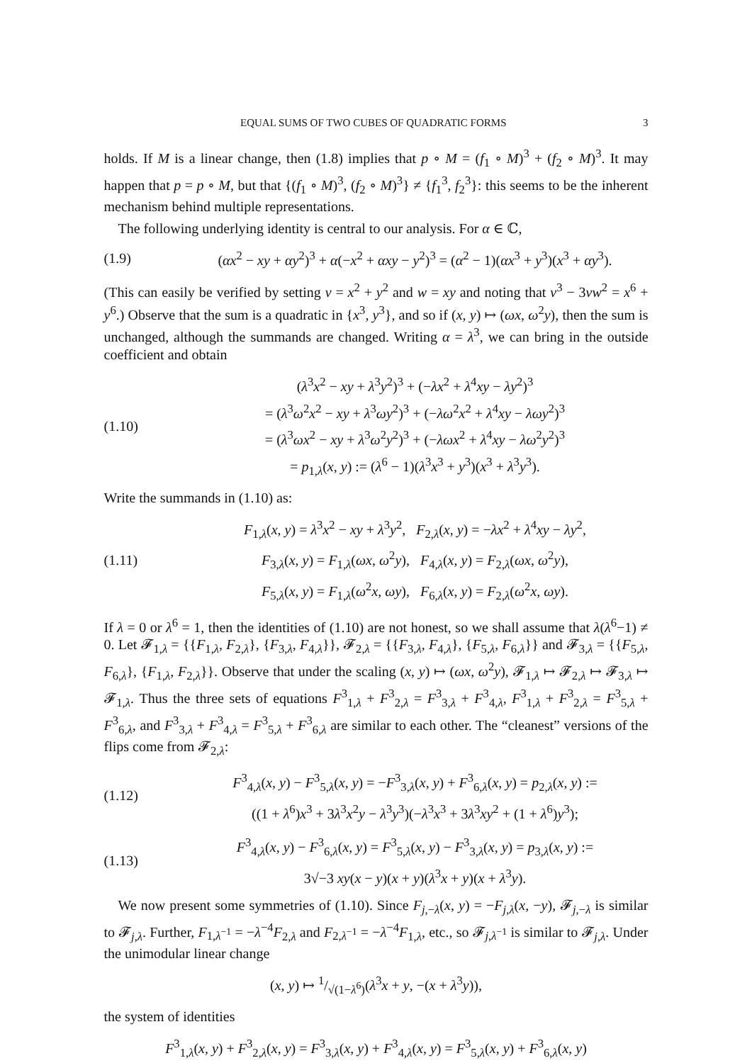EQUAL SUMS OF TWO CUBES OF QUADRATIC FORMS 3
holds. If M is a linear change, then (1.8) implies that p ∘ M = (f<sub>1</sub> ∘ M)<sup>3</sup> + (f<sub>2</sub> ∘ M)<sup>3</sup>. It may happen that p = p ∘ M, but that {(f<sub>1</sub> ∘ M)<sup>3</sup>, (f<sub>2</sub> ∘ M)<sup>3</sup>} ≠ {f<sub>1</sub><sup>3</sup>, f<sub>2</sub><sup>3</sup>}: this seems to be the inherent mechanism behind multiple representations.
The following underlying identity is central to our analysis. For α ∈ ℂ,
(1.9) (αx<sup>2</sup> − xy + αy<sup>2</sup>)<sup>3</sup> + α(−x<sup>2</sup> + αxy − y<sup>2</sup>)<sup>3</sup> = (α<sup>2</sup> − 1)(αx<sup>3</sup> + y<sup>3</sup>)(x<sup>3</sup> + αy<sup>3</sup>).
(This can easily be verified by setting v = x<sup>2</sup> + y<sup>2</sup> and w = xy and noting that v<sup>3</sup> − 3vw<sup>2</sup> = x<sup>6</sup> + y<sup>6</sup>.) Observe that the sum is a quadratic in {x<sup>3</sup>, y<sup>3</sup>}, and so if (x, y) ↦ (ωx, ω<sup>2</sup>y), then the sum is unchanged, although the summands are changed. Writing α = λ<sup>3</sup>, we can bring in the outside coefficient and obtain
(1.10) (λ<sup>3</sup>x<sup>2</sup> − xy + λ<sup>3</sup>y<sup>2</sup>)<sup>3</sup> + (−λx<sup>2</sup> + λ<sup>4</sup>xy − λy<sup>2</sup>)<sup>3</sup>
= (λ<sup>3</sup>ω<sup>2</sup>x<sup>2</sup> − xy + λ<sup>3</sup>ωy<sup>2</sup>)<sup>3</sup> + (−λω<sup>2</sup>x<sup>2</sup> + λ<sup>4</sup>xy − λωy<sup>2</sup>)<sup>3</sup>
= (λ<sup>3</sup>ωx<sup>2</sup> − xy + λ<sup>3</sup>ω<sup>2</sup>y<sup>2</sup>)<sup>3</sup> + (−λωx<sup>2</sup> + λ<sup>4</sup>xy − λω<sup>2</sup>y<sup>2</sup>)<sup>3</sup>
= p<sub>1,λ</sub>(x, y) := (λ<sup>6</sup> − 1)(λ<sup>3</sup>x<sup>3</sup> + y<sup>3</sup>)(x<sup>3</sup> + λ<sup>3</sup>y<sup>3</sup>).
Write the summands in (1.10) as:
(1.11) F<sub>1,λ</sub>(x, y) = λ<sup>3</sup>x<sup>2</sup> − xy + λ<sup>3</sup>y<sup>2</sup>, F<sub>2,λ</sub>(x, y) = −λx<sup>2</sup> + λ<sup>4</sup>xy − λy<sup>2</sup>,
F<sub>3,λ</sub>(x, y) = F<sub>1,λ</sub>(ωx, ω<sup>2</sup>y), F<sub>4,λ</sub>(x, y) = F<sub>2,λ</sub>(ωx, ω<sup>2</sup>y),
F<sub>5,λ</sub>(x, y) = F<sub>1,λ</sub>(ω<sup>2</sup>x, ωy), F<sub>6,λ</sub>(x, y) = F<sub>2,λ</sub>(ω<sup>2</sup>x, ωy).
If λ = 0 or λ<sup>6</sup> = 1, then the identities of (1.10) are not honest, so we shall assume that λ(λ<sup>6</sup>−1) ≠ 0. Let 𝓕<sub>1,λ</sub> = {{F<sub>1,λ</sub>, F<sub>2,λ</sub>}, {F<sub>3,λ</sub>, F<sub>4,λ</sub>}}, 𝓕<sub>2,λ</sub> = {{F<sub>3,λ</sub>, F<sub>4,λ</sub>}, {F<sub>5,λ</sub>, F<sub>6,λ</sub>}} and 𝓕<sub>3,λ</sub> = {{F<sub>5,λ</sub>, F<sub>6,λ</sub>}, {F<sub>1,λ</sub>, F<sub>2,λ</sub>}}. Observe that under the scaling (x, y) ↦ (ωx, ω<sup>2</sup>y), 𝓕<sub>1,λ</sub> ↦ 𝓕<sub>2,λ</sub> ↦ 𝓕<sub>3,λ</sub> ↦ 𝓕<sub>1,λ</sub>. Thus the three sets of equations F<sup>3</sup><sub>1,λ</sub> + F<sup>3</sup><sub>2,λ</sub> = F<sup>3</sup><sub>3,λ</sub> + F<sup>3</sup><sub>4,λ</sub>, F<sup>3</sup><sub>1,λ</sub> + F<sup>3</sup><sub>2,λ</sub> = F<sup>3</sup><sub>5,λ</sub> + F<sup>3</sup><sub>6,λ</sub>, and F<sup>3</sup><sub>3,λ</sub> + F<sup>3</sup><sub>4,λ</sub> = F<sup>3</sup><sub>5,λ</sub> + F<sup>3</sup><sub>6,λ</sub> are similar to each other. The “cleanest” versions of the flips come from 𝓕<sub>2,λ</sub>:
(1.12) F<sup>3</sup><sub>4,λ</sub>(x, y) − F<sup>3</sup><sub>5,λ</sub>(x, y) = −F<sup>3</sup><sub>3,λ</sub>(x, y) + F<sup>3</sup><sub>6,λ</sub>(x, y) = p<sub>2,λ</sub>(x, y) :=
((1 + λ<sup>6</sup>)x<sup>3</sup> + 3λ<sup>3</sup>x<sup>2</sup>y − λ<sup>3</sup>y<sup>3</sup>)(−λ<sup>3</sup>x<sup>3</sup> + 3λ<sup>3</sup>xy<sup>2</sup> + (1 + λ<sup>6</sup>)y<sup>3</sup>);
(1.13) F<sup>3</sup><sub>4,λ</sub>(x, y) − F<sup>3</sup><sub>6,λ</sub>(x, y) = F<sup>3</sup><sub>5,λ</sub>(x, y) − F<sup>3</sup><sub>3,λ</sub>(x, y) = p<sub>3,λ</sub>(x, y) :=
3√−3 xy(x − y)(x + y)(λ<sup>3</sup>x + y)(x + λ<sup>3</sup>y).
We now present some symmetries of (1.10). Since F<sub>j,−λ</sub>(x, y) = −F<sub>j,λ</sub>(x, −y), 𝓕<sub>j,−λ</sub> is similar to 𝓕<sub>j,λ</sub>. Further, F<sub>1,λ<sup>−1</sup></sub> = −λ<sup>−4</sup>F<sub>2,λ</sub> and F<sub>2,λ<sup>−1</sup></sub> = −λ<sup>−4</sup>F<sub>1,λ</sub>, etc., so 𝓕<sub>j,λ<sup>−1</sup></sub> is similar to 𝓕<sub>j,λ</sub>. Under the unimodular linear change
(x, y) ↦ 1/√(1−λ<sup>6</sup>)(λ<sup>3</sup>x + y, −(x + λ<sup>3</sup>y)),
the system of identities
F<sup>3</sup><sub>1,λ</sub>(x, y) + F<sup>3</sup><sub>2,λ</sub>(x, y) = F<sup>3</sup><sub>3,λ</sub>(x, y) + F<sup>3</sup><sub>4,λ</sub>(x, y) = F<sup>3</sup><sub>5,λ</sub>(x, y) + F<sup>3</sup><sub>6,λ</sub>(x, y)